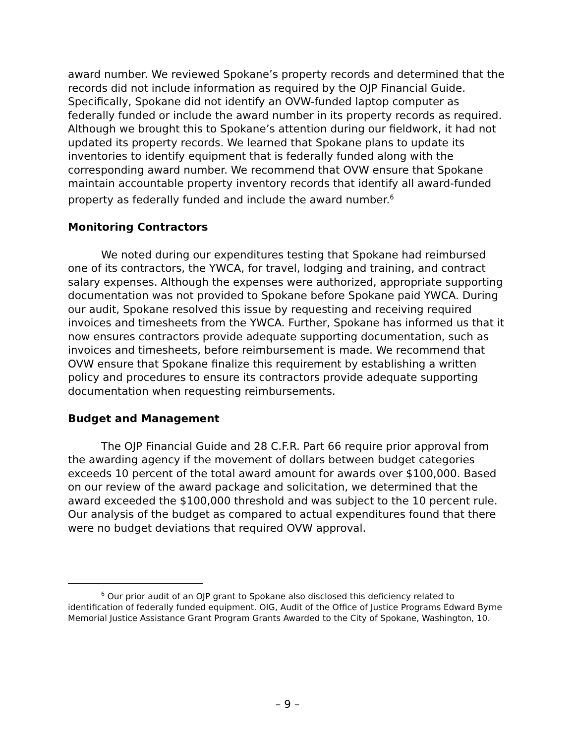award number. We reviewed Spokane’s property records and determined that the records did not include information as required by the OJP Financial Guide. Specifically, Spokane did not identify an OVW-funded laptop computer as federally funded or include the award number in its property records as required. Although we brought this to Spokane’s attention during our fieldwork, it had not updated its property records. We learned that Spokane plans to update its inventories to identify equipment that is federally funded along with the corresponding award number. We recommend that OVW ensure that Spokane maintain accountable property inventory records that identify all award-funded property as federally funded and include the award number.<sup>6</sup>
Monitoring Contractors
We noted during our expenditures testing that Spokane had reimbursed one of its contractors, the YWCA, for travel, lodging and training, and contract salary expenses. Although the expenses were authorized, appropriate supporting documentation was not provided to Spokane before Spokane paid YWCA. During our audit, Spokane resolved this issue by requesting and receiving required invoices and timesheets from the YWCA. Further, Spokane has informed us that it now ensures contractors provide adequate supporting documentation, such as invoices and timesheets, before reimbursement is made. We recommend that OVW ensure that Spokane finalize this requirement by establishing a written policy and procedures to ensure its contractors provide adequate supporting documentation when requesting reimbursements.
Budget and Management
The OJP Financial Guide and 28 C.F.R. Part 66 require prior approval from the awarding agency if the movement of dollars between budget categories exceeds 10 percent of the total award amount for awards over $100,000. Based on our review of the award package and solicitation, we determined that the award exceeded the $100,000 threshold and was subject to the 10 percent rule. Our analysis of the budget as compared to actual expenditures found that there were no budget deviations that required OVW approval.
<sup>6</sup> Our prior audit of an OJP grant to Spokane also disclosed this deficiency related to identification of federally funded equipment. OIG, Audit of the Office of Justice Programs Edward Byrne Memorial Justice Assistance Grant Program Grants Awarded to the City of Spokane, Washington, 10.
– 9 –